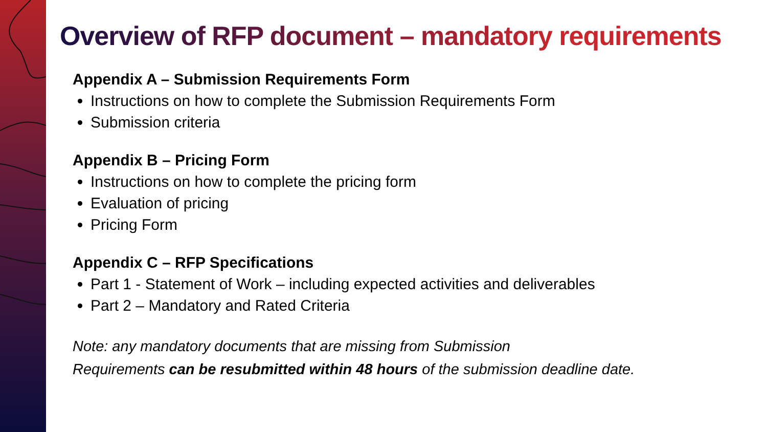Overview of RFP document – mandatory requirements
Appendix A – Submission Requirements Form
Instructions on how to complete the Submission Requirements Form
Submission criteria
Appendix B – Pricing Form
Instructions on how to complete the pricing form
Evaluation of pricing
Pricing Form
Appendix C – RFP Specifications
Part 1 - Statement of Work – including expected activities and deliverables
Part 2 – Mandatory and Rated Criteria
Note: any mandatory documents that are missing from Submission
Requirements can be resubmitted within 48 hours of the submission deadline date.